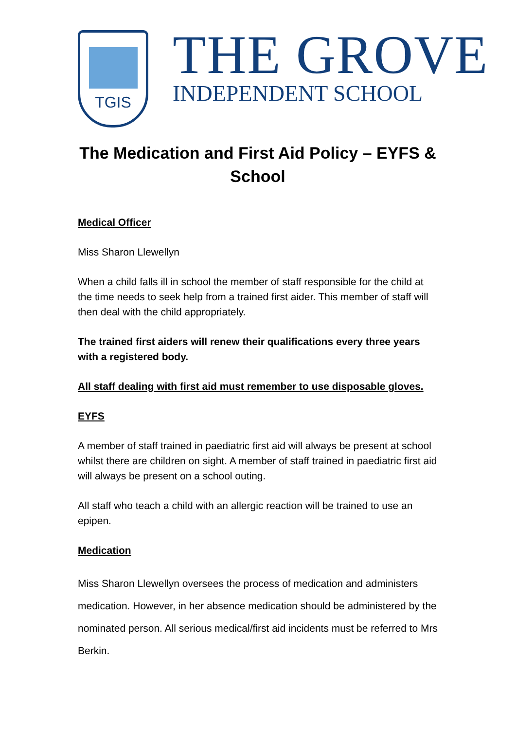TGIS
THE GROVE
INDEPENDENT SCHOOL
The Medication and First Aid Policy – EYFS & School
Medical Officer
Miss Sharon Llewellyn
When a child falls ill in school the member of staff responsible for the child at the time needs to seek help from a trained first aider. This member of staff will then deal with the child appropriately.
The trained first aiders will renew their qualifications every three years with a registered body.
All staff dealing with first aid must remember to use disposable gloves.
EYFS
A member of staff trained in paediatric first aid will always be present at school whilst there are children on sight. A member of staff trained in paediatric first aid will always be present on a school outing.
All staff who teach a child with an allergic reaction will be trained to use an epipen.
Medication
Miss Sharon Llewellyn oversees the process of medication and administers medication. However, in her absence medication should be administered by the nominated person. All serious medical/first aid incidents must be referred to Mrs Berkin.